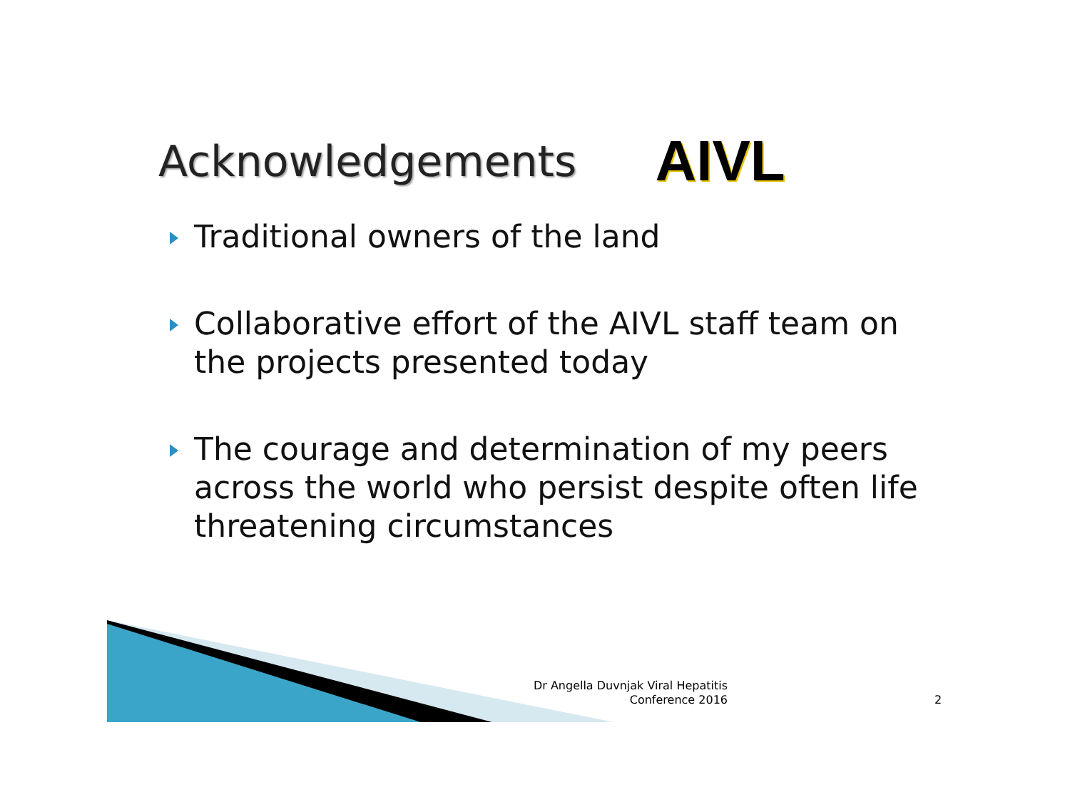Acknowledgements
AIVL
Traditional owners of the land
Collaborative effort of the AIVL staff team on the projects presented today
The courage and determination of my peers across the world who persist despite often life threatening circumstances
Dr Angella Duvnjak Viral Hepatitis Conference 2016
2